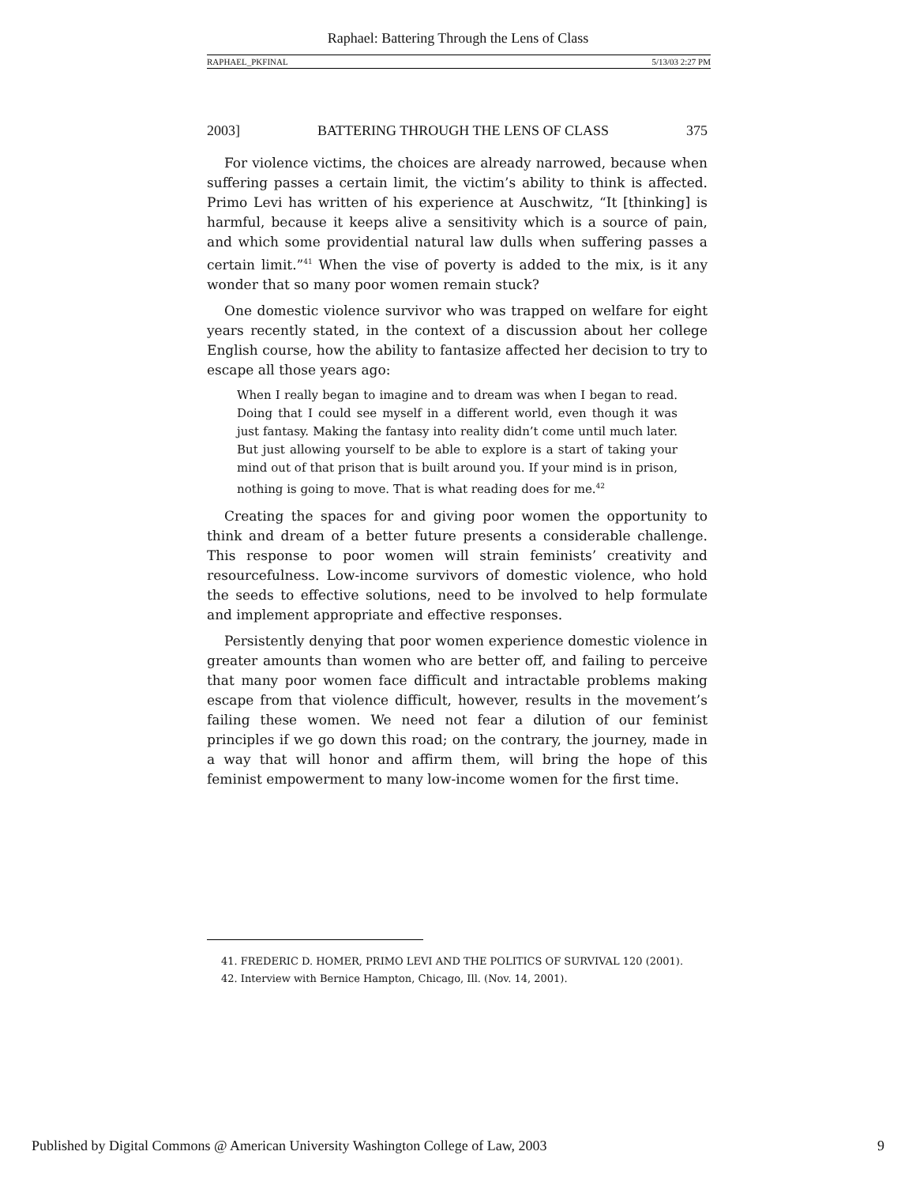Raphael: Battering Through the Lens of Class
RAPHAEL_PKFINAL 5/13/03 2:27 PM
2003] BATTERING THROUGH THE LENS OF CLASS 375
For violence victims, the choices are already narrowed, because when suffering passes a certain limit, the victim’s ability to think is affected. Primo Levi has written of his experience at Auschwitz, “It [thinking] is harmful, because it keeps alive a sensitivity which is a source of pain, and which some providential natural law dulls when suffering passes a certain limit.”<sup>41</sup> When the vise of poverty is added to the mix, is it any wonder that so many poor women remain stuck?
One domestic violence survivor who was trapped on welfare for eight years recently stated, in the context of a discussion about her college English course, how the ability to fantasize affected her decision to try to escape all those years ago:
When I really began to imagine and to dream was when I began to read. Doing that I could see myself in a different world, even though it was just fantasy. Making the fantasy into reality didn’t come until much later. But just allowing yourself to be able to explore is a start of taking your mind out of that prison that is built around you. If your mind is in prison, nothing is going to move. That is what reading does for me.<sup>42</sup>
Creating the spaces for and giving poor women the opportunity to think and dream of a better future presents a considerable challenge. This response to poor women will strain feminists’ creativity and resourcefulness. Low-income survivors of domestic violence, who hold the seeds to effective solutions, need to be involved to help formulate and implement appropriate and effective responses.
Persistently denying that poor women experience domestic violence in greater amounts than women who are better off, and failing to perceive that many poor women face difficult and intractable problems making escape from that violence difficult, however, results in the movement’s failing these women. We need not fear a dilution of our feminist principles if we go down this road; on the contrary, the journey, made in a way that will honor and affirm them, will bring the hope of this feminist empowerment to many low-income women for the first time.
41. FREDERIC D. HOMER, PRIMO LEVI AND THE POLITICS OF SURVIVAL 120 (2001).
42. Interview with Bernice Hampton, Chicago, Ill. (Nov. 14, 2001).
Published by Digital Commons @ American University Washington College of Law, 2003 9